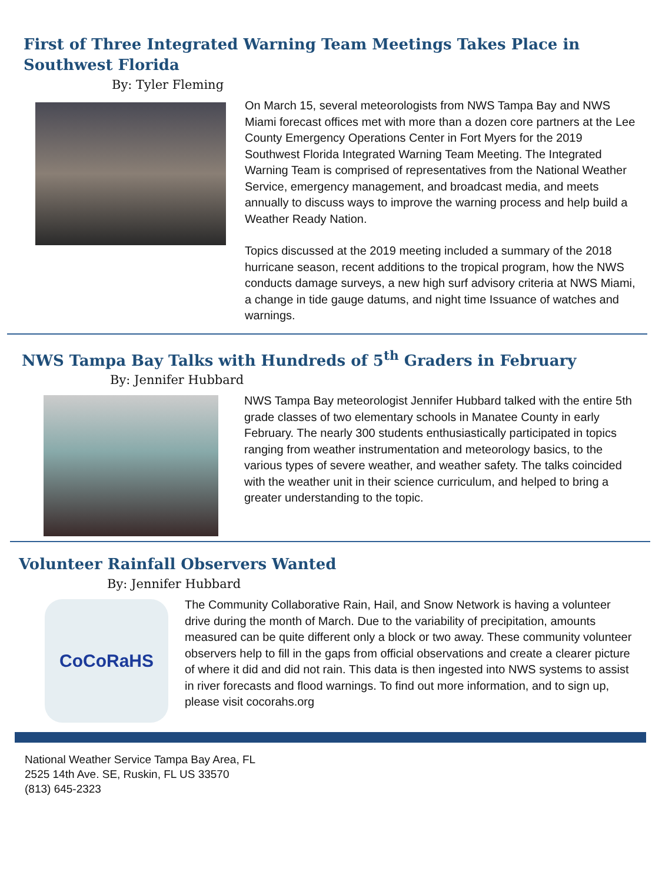First of Three Integrated Warning Team Meetings Takes Place in Southwest Florida
By: Tyler Fleming
On March 15, several meteorologists from NWS Tampa Bay and NWS Miami forecast offices met with more than a dozen core partners at the Lee County Emergency Operations Center in Fort Myers for the 2019 Southwest Florida Integrated Warning Team Meeting. The Integrated Warning Team is comprised of representatives from the National Weather Service, emergency management, and broadcast media, and meets annually to discuss ways to improve the warning process and help build a Weather Ready Nation.
Topics discussed at the 2019 meeting included a summary of the 2018 hurricane season, recent additions to the tropical program, how the NWS conducts damage surveys, a new high surf advisory criteria at NWS Miami, a change in tide gauge datums, and night time Issuance of watches and warnings.
NWS Tampa Bay Talks with Hundreds of 5<sup>th</sup> Graders in February
By: Jennifer Hubbard
NWS Tampa Bay meteorologist Jennifer Hubbard talked with the entire 5th grade classes of two elementary schools in Manatee County in early February. The nearly 300 students enthusiastically participated in topics ranging from weather instrumentation and meteorology basics, to the various types of severe weather, and weather safety. The talks coincided with the weather unit in their science curriculum, and helped to bring a greater understanding to the topic.
Volunteer Rainfall Observers Wanted
By: Jennifer Hubbard
CoCoRaHS
The Community Collaborative Rain, Hail, and Snow Network is having a volunteer drive during the month of March. Due to the variability of precipitation, amounts measured can be quite different only a block or two away. These community volunteer observers help to fill in the gaps from official observations and create a clearer picture of where it did and did not rain. This data is then ingested into NWS systems to assist in river forecasts and flood warnings. To find out more information, and to sign up, please visit cocorahs.org
National Weather Service Tampa Bay Area, FL
2525 14th Ave. SE, Ruskin, FL US 33570
(813) 645-2323